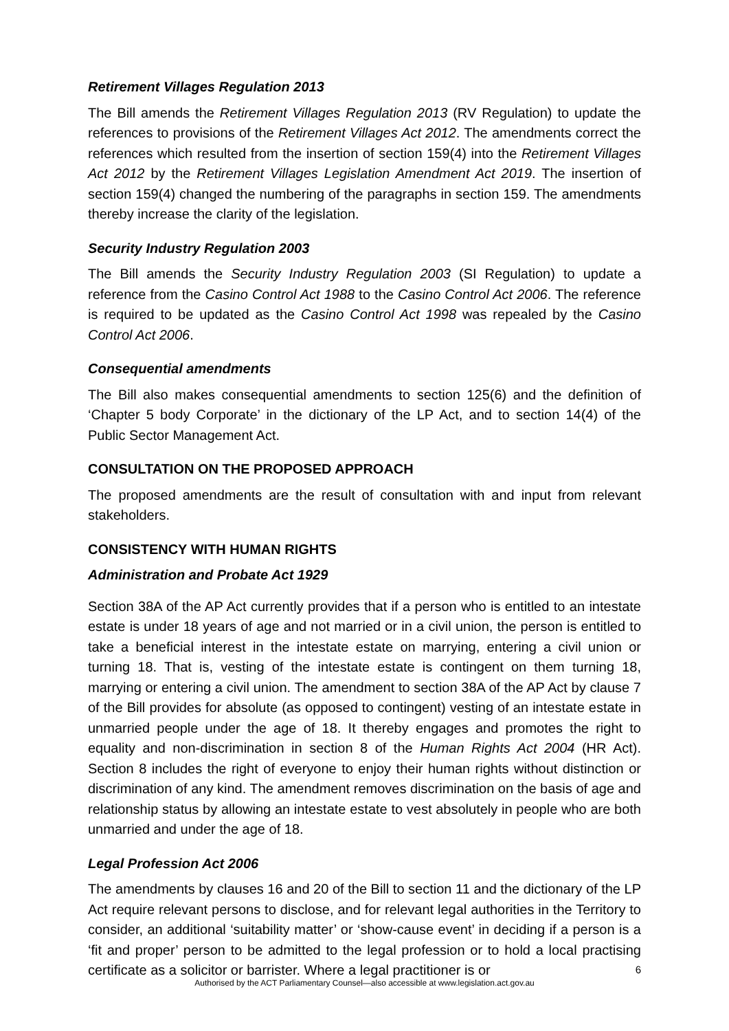Retirement Villages Regulation 2013
The Bill amends the Retirement Villages Regulation 2013 (RV Regulation) to update the references to provisions of the Retirement Villages Act 2012. The amendments correct the references which resulted from the insertion of section 159(4) into the Retirement Villages Act 2012 by the Retirement Villages Legislation Amendment Act 2019. The insertion of section 159(4) changed the numbering of the paragraphs in section 159. The amendments thereby increase the clarity of the legislation.
Security Industry Regulation 2003
The Bill amends the Security Industry Regulation 2003 (SI Regulation) to update a reference from the Casino Control Act 1988 to the Casino Control Act 2006. The reference is required to be updated as the Casino Control Act 1998 was repealed by the Casino Control Act 2006.
Consequential amendments
The Bill also makes consequential amendments to section 125(6) and the definition of ‘Chapter 5 body Corporate’ in the dictionary of the LP Act, and to section 14(4) of the Public Sector Management Act.
CONSULTATION ON THE PROPOSED APPROACH
The proposed amendments are the result of consultation with and input from relevant stakeholders.
CONSISTENCY WITH HUMAN RIGHTS
Administration and Probate Act 1929
Section 38A of the AP Act currently provides that if a person who is entitled to an intestate estate is under 18 years of age and not married or in a civil union, the person is entitled to take a beneficial interest in the intestate estate on marrying, entering a civil union or turning 18. That is, vesting of the intestate estate is contingent on them turning 18, marrying or entering a civil union. The amendment to section 38A of the AP Act by clause 7 of the Bill provides for absolute (as opposed to contingent) vesting of an intestate estate in unmarried people under the age of 18. It thereby engages and promotes the right to equality and non-discrimination in section 8 of the Human Rights Act 2004 (HR Act). Section 8 includes the right of everyone to enjoy their human rights without distinction or discrimination of any kind. The amendment removes discrimination on the basis of age and relationship status by allowing an intestate estate to vest absolutely in people who are both unmarried and under the age of 18.
Legal Profession Act 2006
The amendments by clauses 16 and 20 of the Bill to section 11 and the dictionary of the LP Act require relevant persons to disclose, and for relevant legal authorities in the Territory to consider, an additional ‘suitability matter’ or ‘show-cause event’ in deciding if a person is a ‘fit and proper’ person to be admitted to the legal profession or to hold a local practising certificate as a solicitor or barrister. Where a legal practitioner is or
6
Authorised by the ACT Parliamentary Counsel—also accessible at www.legislation.act.gov.au